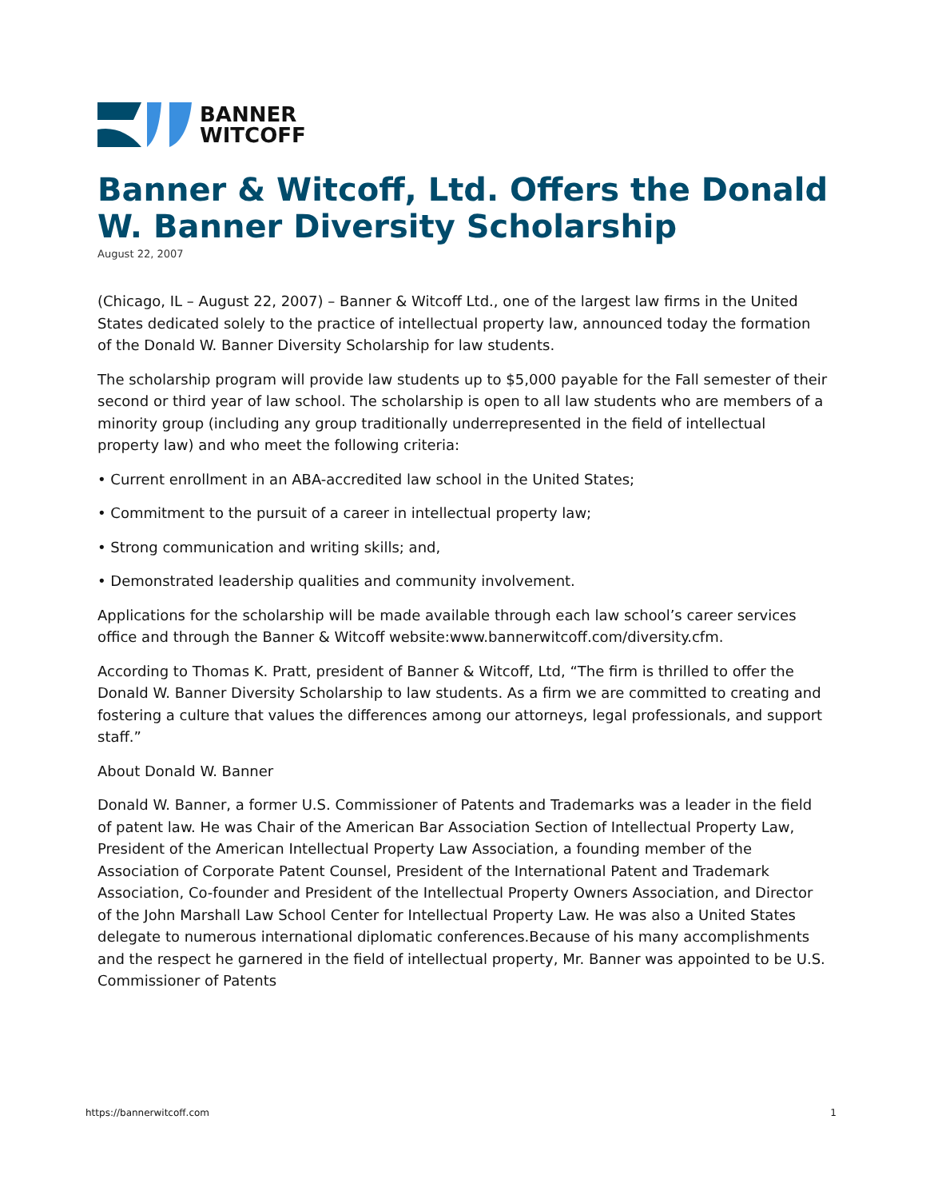BANNER
WITCOFF
Banner & Witcoff, Ltd. Offers the Donald W. Banner Diversity Scholarship
August 22, 2007
(Chicago, IL – August 22, 2007) – Banner & Witcoff Ltd., one of the largest law firms in the United States dedicated solely to the practice of intellectual property law, announced today the formation of the Donald W. Banner Diversity Scholarship for law students.
The scholarship program will provide law students up to $5,000 payable for the Fall semester of their second or third year of law school. The scholarship is open to all law students who are members of a minority group (including any group traditionally underrepresented in the field of intellectual property law) and who meet the following criteria:
• Current enrollment in an ABA-accredited law school in the United States;
• Commitment to the pursuit of a career in intellectual property law;
• Strong communication and writing skills; and,
• Demonstrated leadership qualities and community involvement.
Applications for the scholarship will be made available through each law school’s career services office and through the Banner & Witcoff website:www.bannerwitcoff.com/diversity.cfm.
According to Thomas K. Pratt, president of Banner & Witcoff, Ltd, “The firm is thrilled to offer the Donald W. Banner Diversity Scholarship to law students. As a firm we are committed to creating and fostering a culture that values the differences among our attorneys, legal professionals, and support staff.”
About Donald W. Banner
Donald W. Banner, a former U.S. Commissioner of Patents and Trademarks was a leader in the field of patent law. He was Chair of the American Bar Association Section of Intellectual Property Law, President of the American Intellectual Property Law Association, a founding member of the Association of Corporate Patent Counsel, President of the International Patent and Trademark Association, Co-founder and President of the Intellectual Property Owners Association, and Director of the John Marshall Law School Center for Intellectual Property Law. He was also a United States delegate to numerous international diplomatic conferences.Because of his many accomplishments and the respect he garnered in the field of intellectual property, Mr. Banner was appointed to be U.S. Commissioner of Patents
https://bannerwitcoff.com 1